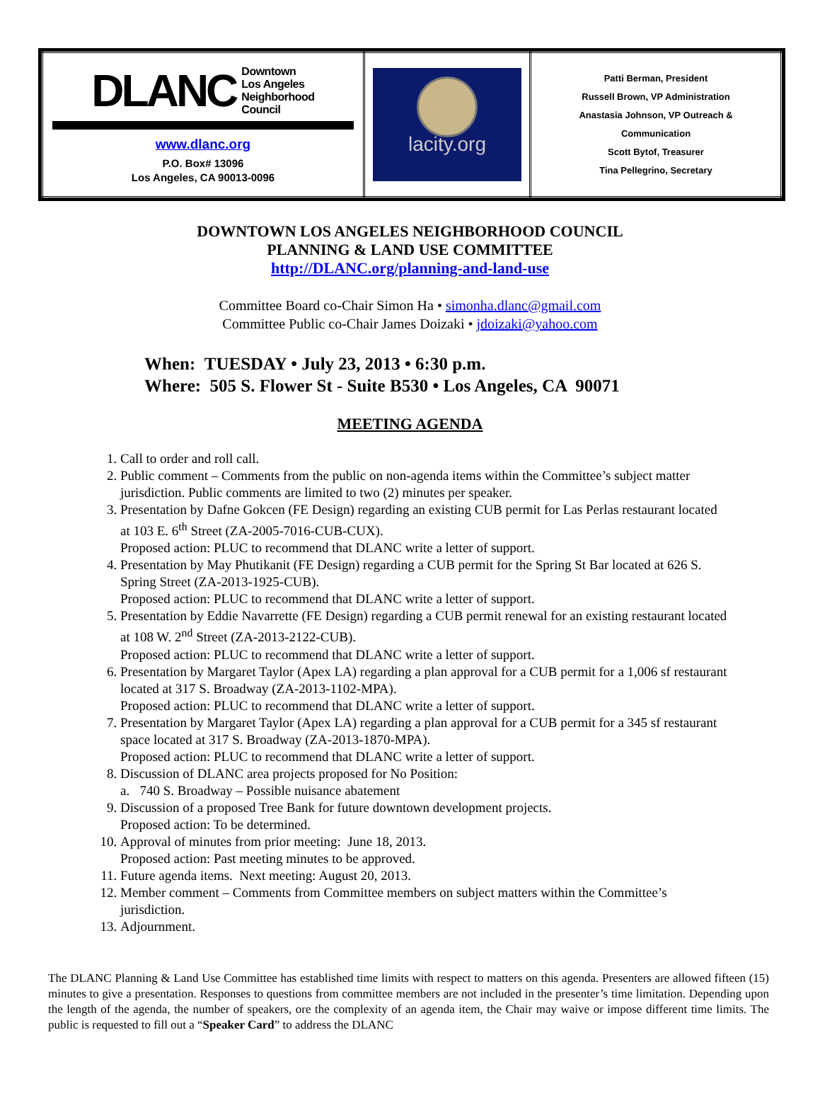| DLANC Downtown Los Angeles Neighborhood Council www.dlanc.org P.O. Box# 13096 Los Angeles, CA 90013-0096 | lacity.org | Patti Berman, President Russell Brown, VP Administration Anastasia Johnson, VP Outreach & Communication Scott Bytof, Treasurer Tina Pellegrino, Secretary |
DOWNTOWN LOS ANGELES NEIGHBORHOOD COUNCIL
PLANNING & LAND USE COMMITTEE
http://DLANC.org/planning-and-land-use
Committee Board co-Chair Simon Ha • simonha.dlanc@gmail.com
Committee Public co-Chair James Doizaki • jdoizaki@yahoo.com
When: TUESDAY • July 23, 2013 • 6:30 p.m.
Where: 505 S. Flower St - Suite B530 • Los Angeles, CA 90071
MEETING AGENDA
1. Call to order and roll call.
2. Public comment – Comments from the public on non-agenda items within the Committee’s subject matter jurisdiction. Public comments are limited to two (2) minutes per speaker.
3. Presentation by Dafne Gokcen (FE Design) regarding an existing CUB permit for Las Perlas restaurant located at 103 E. 6<sup>th</sup> Street (ZA-2005-7016-CUB-CUX).
Proposed action: PLUC to recommend that DLANC write a letter of support.
4. Presentation by May Phutikanit (FE Design) regarding a CUB permit for the Spring St Bar located at 626 S. Spring Street (ZA-2013-1925-CUB).
Proposed action: PLUC to recommend that DLANC write a letter of support.
5. Presentation by Eddie Navarrette (FE Design) regarding a CUB permit renewal for an existing restaurant located at 108 W. 2<sup>nd</sup> Street (ZA-2013-2122-CUB).
Proposed action: PLUC to recommend that DLANC write a letter of support.
6. Presentation by Margaret Taylor (Apex LA) regarding a plan approval for a CUB permit for a 1,006 sf restaurant located at 317 S. Broadway (ZA-2013-1102-MPA).
Proposed action: PLUC to recommend that DLANC write a letter of support.
7. Presentation by Margaret Taylor (Apex LA) regarding a plan approval for a CUB permit for a 345 sf restaurant space located at 317 S. Broadway (ZA-2013-1870-MPA).
Proposed action: PLUC to recommend that DLANC write a letter of support.
8. Discussion of DLANC area projects proposed for No Position:
a. 740 S. Broadway – Possible nuisance abatement
9. Discussion of a proposed Tree Bank for future downtown development projects.
Proposed action: To be determined.
10. Approval of minutes from prior meeting: June 18, 2013.
Proposed action: Past meeting minutes to be approved.
11. Future agenda items. Next meeting: August 20, 2013.
12. Member comment – Comments from Committee members on subject matters within the Committee’s jurisdiction.
13. Adjournment.
The DLANC Planning & Land Use Committee has established time limits with respect to matters on this agenda. Presenters are allowed fifteen (15) minutes to give a presentation. Responses to questions from committee members are not included in the presenter’s time limitation. Depending upon the length of the agenda, the number of speakers, ore the complexity of an agenda item, the Chair may waive or impose different time limits. The public is requested to fill out a “Speaker Card” to address the DLANC